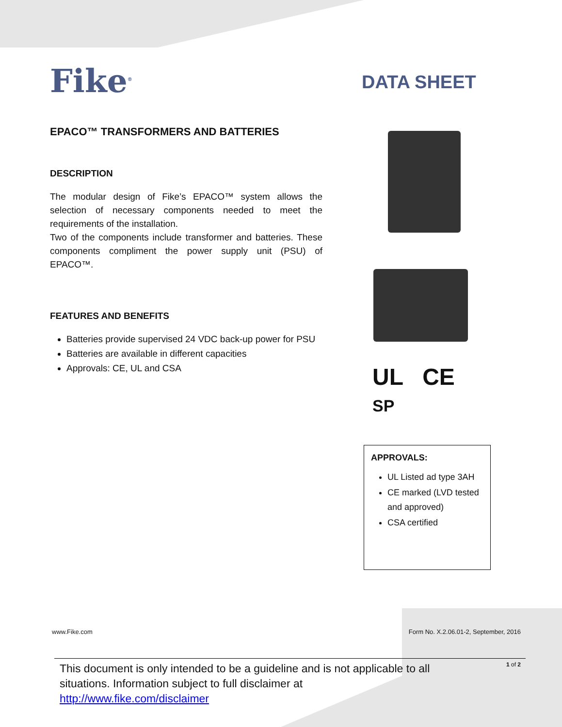Fike<sup>®</sup> DATA SHEET
EPACO™ TRANSFORMERS AND BATTERIES
DESCRIPTION
The modular design of Fike’s EPACO™ system allows the selection of necessary components needed to meet the requirements of the installation.
Two of the components include transformer and batteries. These components compliment the power supply unit (PSU) of EPACO™.
FEATURES AND BENEFITS
Batteries provide supervised 24 VDC back-up power for PSU
Batteries are available in different capacities
Approvals: CE, UL and CSA
UL CE
SP
APPROVALS:
UL Listed ad type 3AH
CE marked (LVD tested and approved)
CSA certified
www.Fike.com
Form No. X.2.06.01-2, September, 2016
This document is only intended to be a guideline and is not applicable to all situations. Information subject to full disclaimer at http://www.fike.com/disclaimer
1 of 2